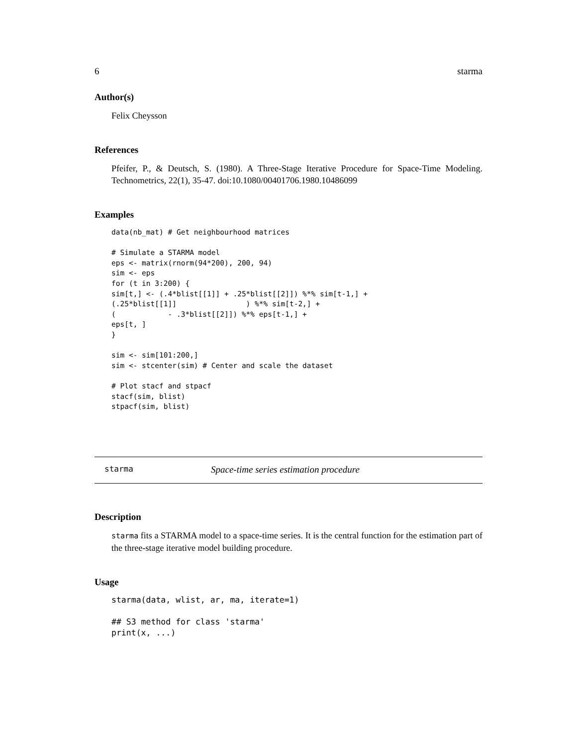6 starma
Author(s)
Felix Cheysson
References
Pfeifer, P., & Deutsch, S. (1980). A Three-Stage Iterative Procedure for Space-Time Modeling. Technometrics, 22(1), 35-47. doi:10.1080/00401706.1980.10486099
Examples
data(nb_mat) # Get neighbourhood matrices

# Simulate a STARMA model
eps <- matrix(rnorm(94*200), 200, 94)
sim <- eps
for (t in 3:200) {
sim[t,] <- (.4*blist[[1]] + .25*blist[[2]]) %*% sim[t-1,] +
(.25*blist[[1]]                ) %*% sim[t-2,] +
(            - .3*blist[[2]]) %*% eps[t-1,] +
eps[t, ]
}

sim <- sim[101:200,]
sim <- stcenter(sim) # Center and scale the dataset

# Plot stacf and stpacf
stacf(sim, blist)
stpacf(sim, blist)
starma Space-time series estimation procedure
Description
starma fits a STARMA model to a space-time series. It is the central function for the estimation part of the three-stage iterative model building procedure.
Usage
starma(data, wlist, ar, ma, iterate=1)

## S3 method for class 'starma'
print(x, ...)